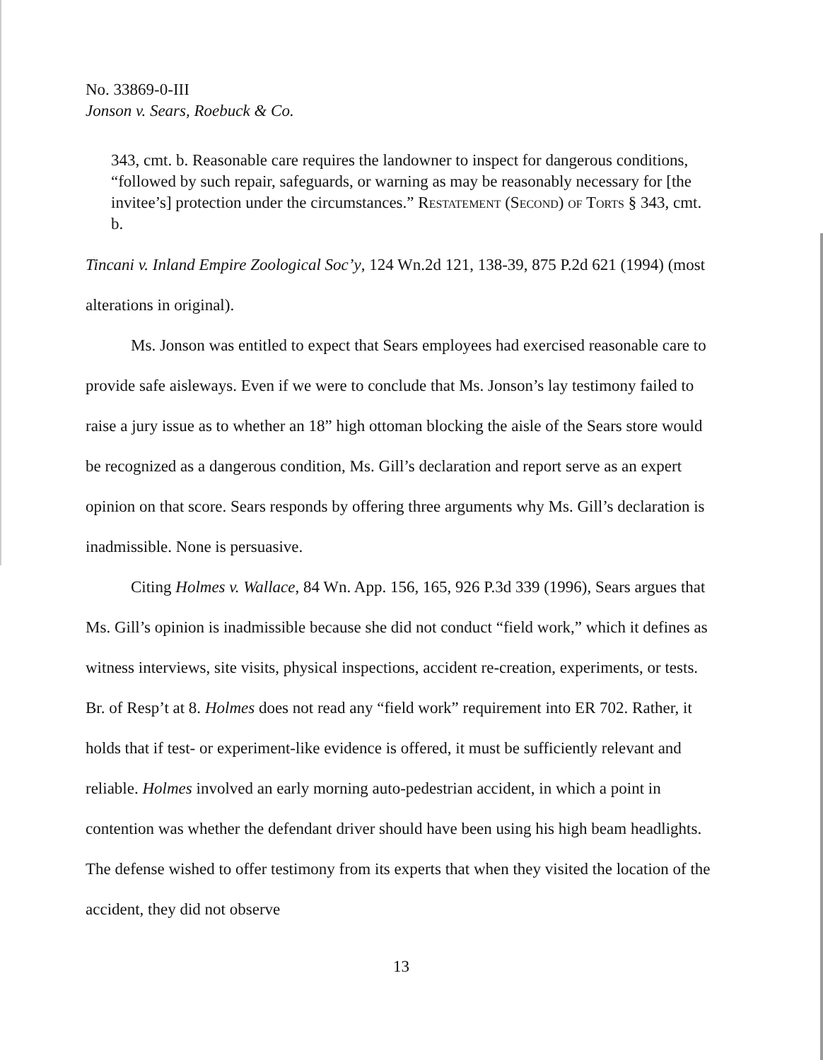No. 33869-0-III
Jonson v. Sears, Roebuck & Co.
343, cmt. b. Reasonable care requires the landowner to inspect for dangerous conditions, “followed by such repair, safeguards, or warning as may be reasonably necessary for [the invitee’s] protection under the circumstances.” Restatement (Second) of Torts § 343, cmt. b.
Tincani v. Inland Empire Zoological Soc’y, 124 Wn.2d 121, 138-39, 875 P.2d 621 (1994) (most alterations in original).
Ms. Jonson was entitled to expect that Sears employees had exercised reasonable care to provide safe aisleways. Even if we were to conclude that Ms. Jonson’s lay testimony failed to raise a jury issue as to whether an 18” high ottoman blocking the aisle of the Sears store would be recognized as a dangerous condition, Ms. Gill’s declaration and report serve as an expert opinion on that score. Sears responds by offering three arguments why Ms. Gill’s declaration is inadmissible. None is persuasive.
Citing Holmes v. Wallace, 84 Wn. App. 156, 165, 926 P.3d 339 (1996), Sears argues that Ms. Gill’s opinion is inadmissible because she did not conduct “field work,” which it defines as witness interviews, site visits, physical inspections, accident re-creation, experiments, or tests. Br. of Resp’t at 8. Holmes does not read any “field work” requirement into ER 702. Rather, it holds that if test- or experiment-like evidence is offered, it must be sufficiently relevant and reliable. Holmes involved an early morning auto-pedestrian accident, in which a point in contention was whether the defendant driver should have been using his high beam headlights. The defense wished to offer testimony from its experts that when they visited the location of the accident, they did not observe
13